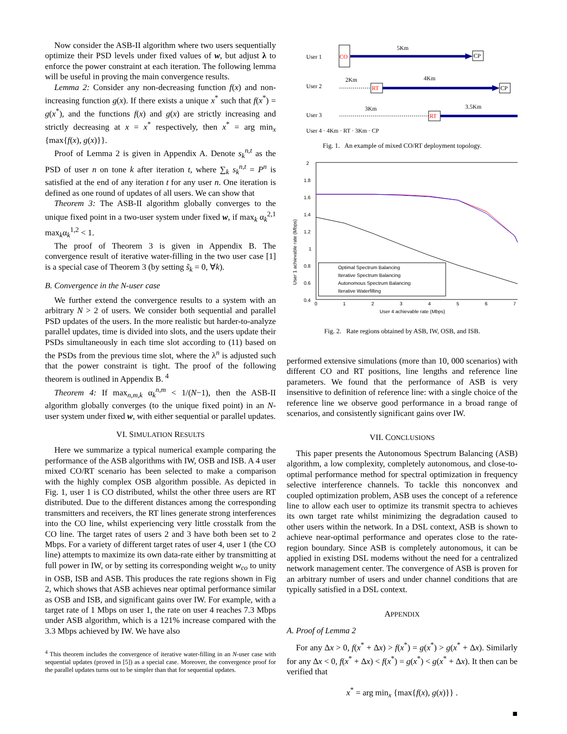Now consider the ASB-II algorithm where two users sequentially optimize their PSD levels under fixed values of w, but adjust λ to enforce the power constraint at each iteration. The following lemma will be useful in proving the main convergence results.
Lemma 2: Consider any non-decreasing function f(x) and non-increasing function g(x). If there exists a unique x<sup>*</sup> such that f(x<sup>*</sup>) = g(x<sup>*</sup>), and the functions f(x) and g(x) are strictly increasing and strictly decreasing at x = x<sup>*</sup> respectively, then x<sup>*</sup> = arg min<sub>x</sub> {max{f(x), g(x)}}.
Proof of Lemma 2 is given in Appendix A. Denote s<sub>k</sub><sup>n,t</sup> as the PSD of user n on tone k after iteration t, where ∑<sub>k</sub> s<sub>k</sub><sup>n,t</sup> = P<sup>n</sup> is satisfied at the end of any iteration t for any user n. One iteration is defined as one round of updates of all users. We can show that
Theorem 3: The ASB-II algorithm globally converges to the unique fixed point in a two-user system under fixed w, if max<sub>k</sub> α<sub>k</sub><sup>2,1</sup> max<sub>k</sub>α<sub>k</sub><sup>1,2</sup> < 1.
The proof of Theorem 3 is given in Appendix B. The convergence result of iterative water-filling in the two user case [1] is a special case of Theorem 3 (by setting s̃<sub>k</sub> = 0, ∀k).
B. Convergence in the N-user case
We further extend the convergence results to a system with an arbitrary N > 2 of users. We consider both sequential and parallel PSD updates of the users. In the more realistic but harder-to-analyze parallel updates, time is divided into slots, and the users update their PSDs simultaneously in each time slot according to (11) based on the PSDs from the previous time slot, where the λ<sup>n</sup> is adjusted such that the power constraint is tight. The proof of the following theorem is outlined in Appendix B. <sup>4</sup>
Theorem 4: If max<sub>n,m,k</sub> α<sub>k</sub><sup>n,m</sup> < 1/(N−1), then the ASB-II algorithm globally converges (to the unique fixed point) in an N-user system under fixed w, with either sequential or parallel updates.
VI. SIMULATION RESULTS
Here we summarize a typical numerical example comparing the performance of the ASB algorithms with IW, OSB and ISB. A 4 user mixed CO/RT scenario has been selected to make a comparison with the highly complex OSB algorithm possible. As depicted in Fig. 1, user 1 is CO distributed, whilst the other three users are RT distributed. Due to the different distances among the corresponding transmitters and receivers, the RT lines generate strong interferences into the CO line, whilst experiencing very little crosstalk from the CO line. The target rates of users 2 and 3 have both been set to 2 Mbps. For a variety of different target rates of user 4, user 1 (the CO line) attempts to maximize its own data-rate either by transmitting at full power in IW, or by setting its corresponding weight w<sub>co</sub> to unity in OSB, ISB and ASB. This produces the rate regions shown in Fig 2, which shows that ASB achieves near optimal performance similar as OSB and ISB, and significant gains over IW. For example, with a target rate of 1 Mbps on user 1, the rate on user 4 reaches 7.3 Mbps under ASB algorithm, which is a 121% increase compared with the 3.3 Mbps achieved by IW. We have also
<sup>4</sup> This theorem includes the convergence of iterative water-filling in an N-user case with sequential updates (proved in [5]) as a special case. Moreover, the convergence proof for the parallel updates turns out to be simpler than that for sequential updates.
User 1
CO
5Km
CP
User 2
2Km
RT
4Km
CP
User 3
3Km
RT
3.5Km
User 4 · 4Km · RT · 3Km · CP
Fig. 1. An example of mixed CO/RT deployment topology.
2
1.8
1.6
1.4
1.2
1
0.8
0.6
0.4
0
1
2
3
4
5
6
7
User 4 achievable rate (Mbps)
User 1 achievable rate (Mbps)
Optimal Spectrum Balancing
Iterative Spectrum Balancing
Autonomous Spectrum Balancing
Iterative Waterfilling
Fig. 2. Rate regions obtained by ASB, IW, OSB, and ISB.
performed extensive simulations (more than 10, 000 scenarios) with different CO and RT positions, line lengths and reference line parameters. We found that the performance of ASB is very insensitive to definition of reference line: with a single choice of the reference line we observe good performance in a broad range of scenarios, and consistently significant gains over IW.
VII. CONCLUSIONS
This paper presents the Autonomous Spectrum Balancing (ASB) algorithm, a low complexity, completely autonomous, and close-to-optimal performance method for spectral optimization in frequency selective interference channels. To tackle this nonconvex and coupled optimization problem, ASB uses the concept of a reference line to allow each user to optimize its transmit spectra to achieves its own target rate whilst minimizing the degradation caused to other users within the network. In a DSL context, ASB is shown to achieve near-optimal performance and operates close to the rate-region boundary. Since ASB is completely autonomous, it can be applied in existing DSL modems without the need for a centralized network management center. The convergence of ASB is proven for an arbitrary number of users and under channel conditions that are typically satisfied in a DSL context.
APPENDIX
A. Proof of Lemma 2
For any Δx > 0, f(x<sup>*</sup> + Δx) > f(x<sup>*</sup>) = g(x<sup>*</sup>) > g(x<sup>*</sup> + Δx). Similarly for any Δx < 0, f(x<sup>*</sup> + Δx) < f(x<sup>*</sup>) = g(x<sup>*</sup>) < g(x<sup>*</sup> + Δx). It then can be verified that
x<sup>*</sup> = arg min<sub>x</sub> {max{f(x), g(x)}} .
■